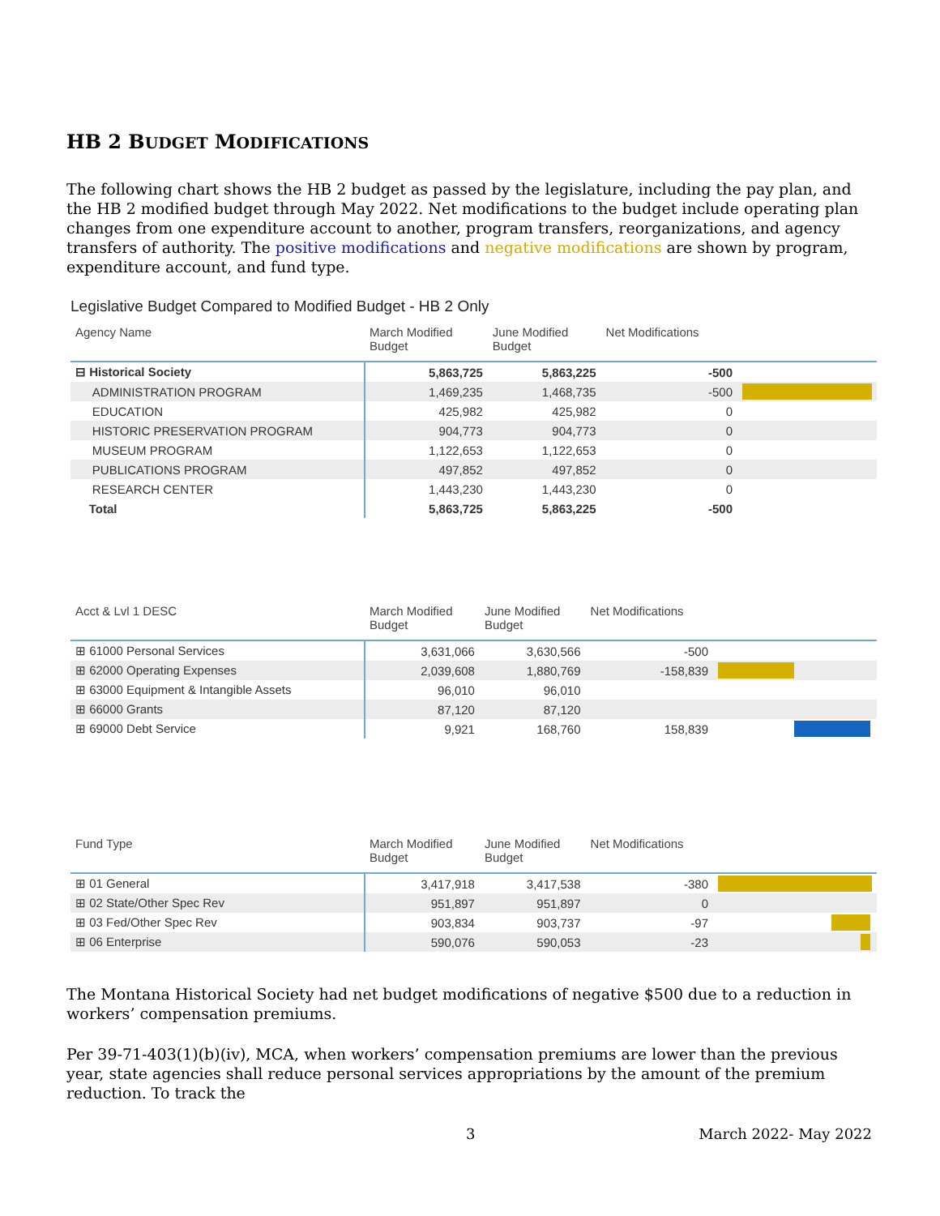HB 2 BUDGET MODIFICATIONS
The following chart shows the HB 2 budget as passed by the legislature, including the pay plan, and the HB 2 modified budget through May 2022. Net modifications to the budget include operating plan changes from one expenditure account to another, program transfers, reorganizations, and agency transfers of authority. The positive modifications and negative modifications are shown by program, expenditure account, and fund type.
Legislative Budget Compared to Modified Budget - HB 2 Only
| Agency Name | March Modified Budget | June Modified Budget | Net Modifications | |
| --- | --- | --- | --- | --- |
| ⊟ Historical Society | 5,863,725 | 5,863,225 | -500 | |
| ADMINISTRATION PROGRAM | 1,469,235 | 1,468,735 | -500 | |
| EDUCATION | 425,982 | 425,982 | 0 | |
| HISTORIC PRESERVATION PROGRAM | 904,773 | 904,773 | 0 | |
| MUSEUM PROGRAM | 1,122,653 | 1,122,653 | 0 | |
| PUBLICATIONS PROGRAM | 497,852 | 497,852 | 0 | |
| RESEARCH CENTER | 1,443,230 | 1,443,230 | 0 | |
| Total | 5,863,725 | 5,863,225 | -500 | |
| Acct & Lvl 1 DESC | March Modified Budget | June Modified Budget | Net Modifications | |
| --- | --- | --- | --- | --- |
| ⊞ 61000 Personal Services | 3,631,066 | 3,630,566 | -500 | |
| ⊞ 62000 Operating Expenses | 2,039,608 | 1,880,769 | -158,839 | |
| ⊞ 63000 Equipment & Intangible Assets | 96,010 | 96,010 | | |
| ⊞ 66000 Grants | 87,120 | 87,120 | | |
| ⊞ 69000 Debt Service | 9,921 | 168,760 | 158,839 | |
| Fund Type | March Modified Budget | June Modified Budget | Net Modifications | |
| --- | --- | --- | --- | --- |
| ⊞ 01 General | 3,417,918 | 3,417,538 | -380 | |
| ⊞ 02 State/Other Spec Rev | 951,897 | 951,897 | 0 | |
| ⊞ 03 Fed/Other Spec Rev | 903,834 | 903,737 | -97 | |
| ⊞ 06 Enterprise | 590,076 | 590,053 | -23 | |
The Montana Historical Society had net budget modifications of negative $500 due to a reduction in workers’ compensation premiums.
Per 39-71-403(1)(b)(iv), MCA, when workers’ compensation premiums are lower than the previous year, state agencies shall reduce personal services appropriations by the amount of the premium reduction. To track the
3 March 2022- May 2022